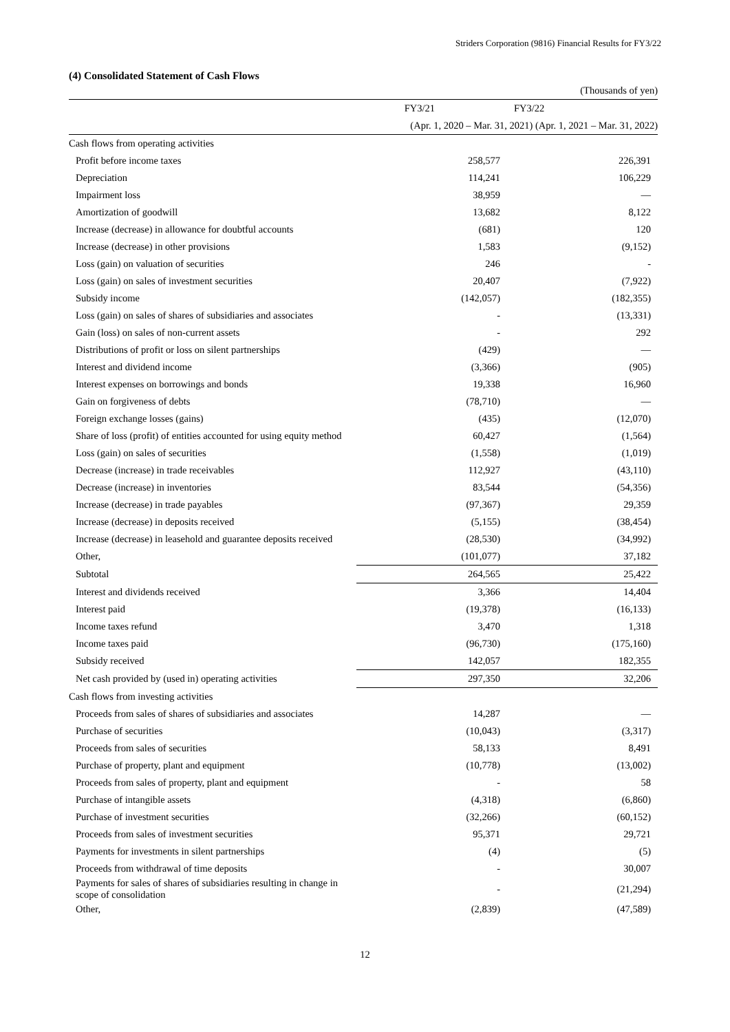Striders Corporation (9816) Financial Results for FY3/22
(4) Consolidated Statement of Cash Flows
| | (Thousands of yen) | |
| --- | --- | --- |
| | FY3/21 | FY3/22 |
| | (Apr. 1, 2020 – Mar. 31, 2021) (Apr. 1, 2021 – Mar. 31, 2022) | |
| Cash flows from operating activities | | |
| Profit before income taxes | 258,577 | 226,391 |
| Depreciation | 114,241 | 106,229 |
| Impairment loss | 38,959 | — |
| Amortization of goodwill | 13,682 | 8,122 |
| Increase (decrease) in allowance for doubtful accounts | (681) | 120 |
| Increase (decrease) in other provisions | 1,583 | (9,152) |
| Loss (gain) on valuation of securities | 246 | - |
| Loss (gain) on sales of investment securities | 20,407 | (7,922) |
| Subsidy income | (142,057) | (182,355) |
| Loss (gain) on sales of shares of subsidiaries and associates | - | (13,331) |
| Gain (loss) on sales of non-current assets | - | 292 |
| Distributions of profit or loss on silent partnerships | (429) | — |
| Interest and dividend income | (3,366) | (905) |
| Interest expenses on borrowings and bonds | 19,338 | 16,960 |
| Gain on forgiveness of debts | (78,710) | — |
| Foreign exchange losses (gains) | (435) | (12,070) |
| Share of loss (profit) of entities accounted for using equity method | 60,427 | (1,564) |
| Loss (gain) on sales of securities | (1,558) | (1,019) |
| Decrease (increase) in trade receivables | 112,927 | (43,110) |
| Decrease (increase) in inventories | 83,544 | (54,356) |
| Increase (decrease) in trade payables | (97,367) | 29,359 |
| Increase (decrease) in deposits received | (5,155) | (38,454) |
| Increase (decrease) in leasehold and guarantee deposits received | (28,530) | (34,992) |
| Other, | (101,077) | 37,182 |
| Subtotal | 264,565 | 25,422 |
| Interest and dividends received | 3,366 | 14,404 |
| Interest paid | (19,378) | (16,133) |
| Income taxes refund | 3,470 | 1,318 |
| Income taxes paid | (96,730) | (175,160) |
| Subsidy received | 142,057 | 182,355 |
| Net cash provided by (used in) operating activities | 297,350 | 32,206 |
| Cash flows from investing activities | | |
| Proceeds from sales of shares of subsidiaries and associates | 14,287 | — |
| Purchase of securities | (10,043) | (3,317) |
| Proceeds from sales of securities | 58,133 | 8,491 |
| Purchase of property, plant and equipment | (10,778) | (13,002) |
| Proceeds from sales of property, plant and equipment | - | 58 |
| Purchase of intangible assets | (4,318) | (6,860) |
| Purchase of investment securities | (32,266) | (60,152) |
| Proceeds from sales of investment securities | 95,371 | 29,721 |
| Payments for investments in silent partnerships | (4) | (5) |
| Proceeds from withdrawal of time deposits | - | 30,007 |
| Payments for sales of shares of subsidiaries resulting in change in scope of consolidation | - | (21,294) |
| Other, | (2,839) | (47,589) |
12